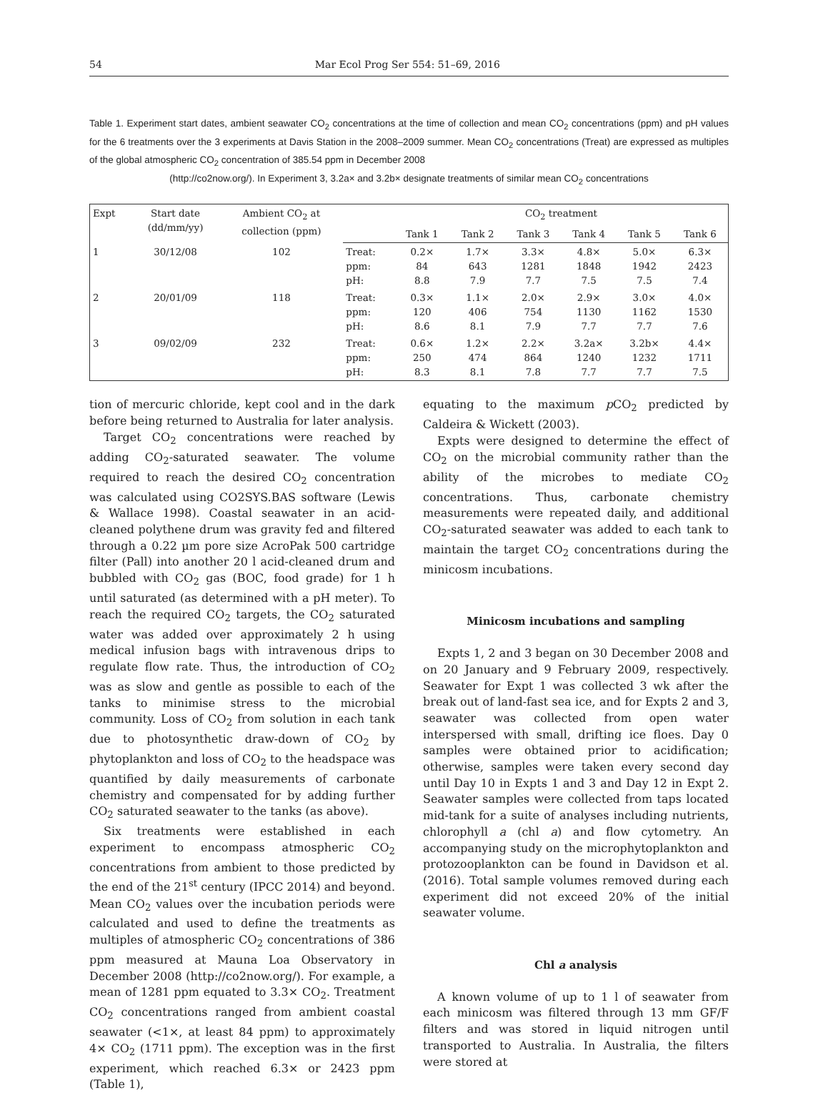54 Mar Ecol Prog Ser 554: 51–69, 2016
Table 1. Experiment start dates, ambient seawater CO<sub>2</sub> concentrations at the time of collection and mean CO<sub>2</sub> concentrations (ppm) and pH values for the 6 treatments over the 3 experiments at Davis Station in the 2008–2009 summer. Mean CO<sub>2</sub> concentrations (Treat) are expressed as multiples of the global atmospheric CO<sub>2</sub> concentration of 385.54 ppm in December 2008
(http://co2now.org/). In Experiment 3, 3.2a× and 3.2b× designate treatments of similar mean CO<sub>2</sub> concentrations
| Expt | Start date (dd/mm/yy) | Ambient CO<sub>2</sub> at collection (ppm) | | CO<sub>2</sub> treatment | | | | | |
| --- | --- | --- | --- | --- | --- | --- | --- | --- | --- |
| | | | | Tank 1 | Tank 2 | Tank 3 | Tank 4 | Tank 5 | Tank 6 |
| 1 | 30/12/08 | 102 | Treat: ppm: pH: | 0.2× 84 8.8 | 1.7× 643 7.9 | 3.3× 1281 7.7 | 4.8× 1848 7.5 | 5.0× 1942 7.5 | 6.3× 2423 7.4 |
| 2 | 20/01/09 | 118 | Treat: ppm: pH: | 0.3× 120 8.6 | 1.1× 406 8.1 | 2.0× 754 7.9 | 2.9× 1130 7.7 | 3.0× 1162 7.7 | 4.0× 1530 7.6 |
| 3 | 09/02/09 | 232 | Treat: ppm: pH: | 0.6× 250 8.3 | 1.2× 474 8.1 | 2.2× 864 7.8 | 3.2a× 1240 7.7 | 3.2b× 1232 7.7 | 4.4× 1711 7.5 |
tion of mercuric chloride, kept cool and in the dark before being returned to Australia for later analysis.
Target CO<sub>2</sub> concentrations were reached by adding CO<sub>2</sub>-saturated seawater. The volume required to reach the desired CO<sub>2</sub> concentration was calculated using CO2SYS.BAS software (Lewis & Wallace 1998). Coastal seawater in an acid-cleaned polythene drum was gravity fed and filtered through a 0.22 µm pore size AcroPak 500 cartridge filter (Pall) into another 20 l acid-cleaned drum and bubbled with CO<sub>2</sub> gas (BOC, food grade) for 1 h until saturated (as determined with a pH meter). To reach the required CO<sub>2</sub> targets, the CO<sub>2</sub> saturated water was added over approximately 2 h using medical infusion bags with intravenous drips to regulate flow rate. Thus, the introduction of CO<sub>2</sub> was as slow and gentle as possible to each of the tanks to minimise stress to the microbial community. Loss of CO<sub>2</sub> from solution in each tank due to photosynthetic draw-down of CO<sub>2</sub> by phytoplankton and loss of CO<sub>2</sub> to the headspace was quantified by daily measurements of carbonate chemistry and compensated for by adding further CO<sub>2</sub> saturated seawater to the tanks (as above).
Six treatments were established in each experiment to encompass atmospheric CO<sub>2</sub> concentrations from ambient to those predicted by the end of the 21<sup>st</sup> century (IPCC 2014) and beyond. Mean CO<sub>2</sub> values over the incubation periods were calculated and used to define the treatments as multiples of atmospheric CO<sub>2</sub> concentrations of 386 ppm measured at Mauna Loa Observatory in December 2008 (http://co2now.org/). For example, a mean of 1281 ppm equated to 3.3× CO<sub>2</sub>. Treatment CO<sub>2</sub> concentrations ranged from ambient coastal seawater (<1×, at least 84 ppm) to approximately 4× CO<sub>2</sub> (1711 ppm). The exception was in the first experiment, which reached 6.3× or 2423 ppm (Table 1),
equating to the maximum p CO<sub>2</sub> predicted by Caldeira & Wickett (2003).
Expts were designed to determine the effect of CO<sub>2</sub> on the microbial community rather than the ability of the microbes to mediate CO<sub>2</sub> concentrations. Thus, carbonate chemistry measurements were repeated daily, and additional CO<sub>2</sub>-saturated seawater was added to each tank to maintain the target CO<sub>2</sub> concentrations during the minicosm incubations.
Minicosm incubations and sampling
Expts 1, 2 and 3 began on 30 December 2008 and on 20 January and 9 February 2009, respectively. Seawater for Expt 1 was collected 3 wk after the break out of land-fast sea ice, and for Expts 2 and 3, seawater was collected from open water interspersed with small, drifting ice floes. Day 0 samples were obtained prior to acidification; otherwise, samples were taken every second day until Day 10 in Expts 1 and 3 and Day 12 in Expt 2. Seawater samples were collected from taps located mid-tank for a suite of analyses including nutrients, chlorophyll a (chl a) and flow cytometry. An accompanying study on the microphytoplankton and protozooplankton can be found in Davidson et al. (2016). Total sample volumes removed during each experiment did not exceed 20% of the initial seawater volume.
Chl a analysis
A known volume of up to 1 l of seawater from each minicosm was filtered through 13 mm GF/F filters and was stored in liquid nitrogen until transported to Australia. In Australia, the filters were stored at